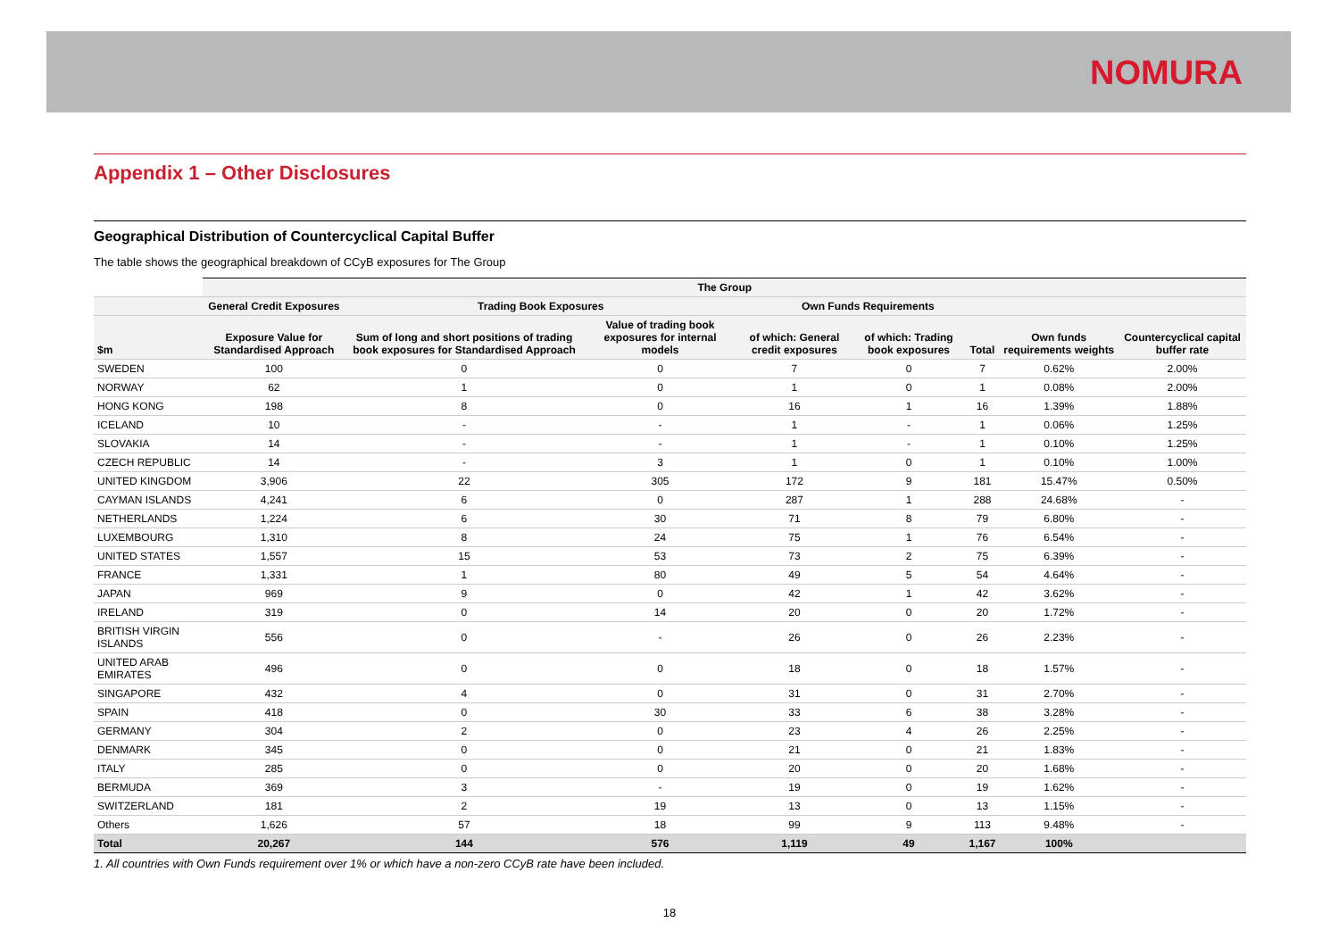NOMURA
Appendix 1 – Other Disclosures
Geographical Distribution of Countercyclical Capital Buffer
The table shows the geographical breakdown of CCyB exposures for The Group
| | The Group | | | | | | | |
| --- | --- | --- | --- | --- | --- | --- | --- | --- |
| | General Credit Exposures | Trading Book Exposures | | Own Funds Requirements | | | | |
| $m | Exposure Value for Standardised Approach | Sum of long and short positions of trading book exposures for Standardised Approach | Value of trading book exposures for internal models | of which: General credit exposures | of which: Trading book exposures | Total | Own funds requirements weights | Countercyclical capital buffer rate |
| SWEDEN | 100 | 0 | 0 | 7 | 0 | 7 | 0.62% | 2.00% |
| NORWAY | 62 | 1 | 0 | 1 | 0 | 1 | 0.08% | 2.00% |
| HONG KONG | 198 | 8 | 0 | 16 | 1 | 16 | 1.39% | 1.88% |
| ICELAND | 10 | - | - | 1 | - | 1 | 0.06% | 1.25% |
| SLOVAKIA | 14 | - | - | 1 | - | 1 | 0.10% | 1.25% |
| CZECH REPUBLIC | 14 | - | 3 | 1 | 0 | 1 | 0.10% | 1.00% |
| UNITED KINGDOM | 3,906 | 22 | 305 | 172 | 9 | 181 | 15.47% | 0.50% |
| CAYMAN ISLANDS | 4,241 | 6 | 0 | 287 | 1 | 288 | 24.68% | - |
| NETHERLANDS | 1,224 | 6 | 30 | 71 | 8 | 79 | 6.80% | - |
| LUXEMBOURG | 1,310 | 8 | 24 | 75 | 1 | 76 | 6.54% | - |
| UNITED STATES | 1,557 | 15 | 53 | 73 | 2 | 75 | 6.39% | - |
| FRANCE | 1,331 | 1 | 80 | 49 | 5 | 54 | 4.64% | - |
| JAPAN | 969 | 9 | 0 | 42 | 1 | 42 | 3.62% | - |
| IRELAND | 319 | 0 | 14 | 20 | 0 | 20 | 1.72% | - |
| BRITISH VIRGIN ISLANDS | 556 | 0 | - | 26 | 0 | 26 | 2.23% | - |
| UNITED ARAB EMIRATES | 496 | 0 | 0 | 18 | 0 | 18 | 1.57% | - |
| SINGAPORE | 432 | 4 | 0 | 31 | 0 | 31 | 2.70% | - |
| SPAIN | 418 | 0 | 30 | 33 | 6 | 38 | 3.28% | - |
| GERMANY | 304 | 2 | 0 | 23 | 4 | 26 | 2.25% | - |
| DENMARK | 345 | 0 | 0 | 21 | 0 | 21 | 1.83% | - |
| ITALY | 285 | 0 | 0 | 20 | 0 | 20 | 1.68% | - |
| BERMUDA | 369 | 3 | - | 19 | 0 | 19 | 1.62% | - |
| SWITZERLAND | 181 | 2 | 19 | 13 | 0 | 13 | 1.15% | - |
| Others | 1,626 | 57 | 18 | 99 | 9 | 113 | 9.48% | - |
| Total | 20,267 | 144 | 576 | 1,119 | 49 | 1,167 | 100% | |
1. All countries with Own Funds requirement over 1% or which have a non-zero CCyB rate have been included.
18